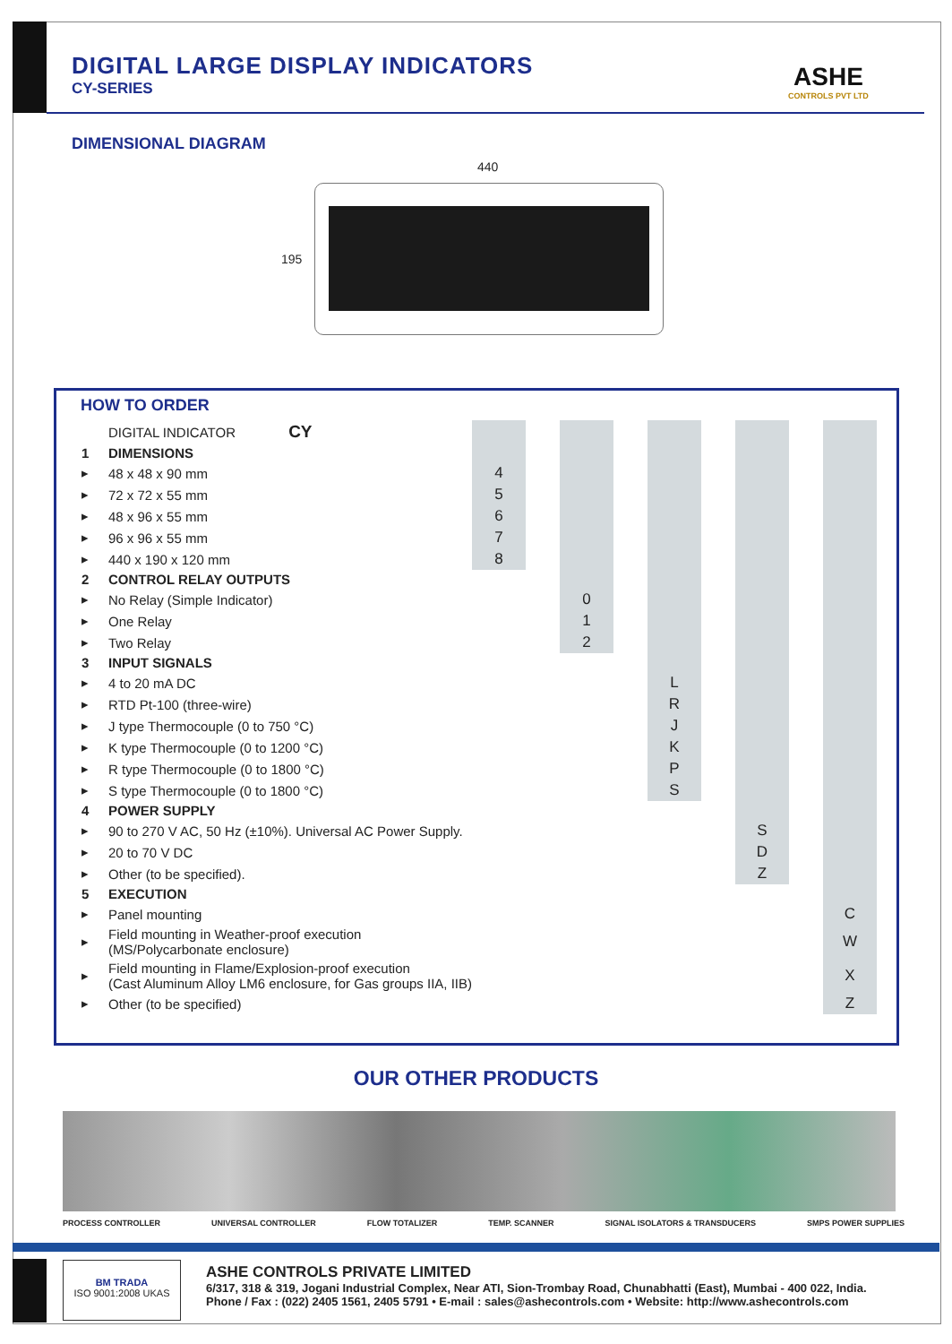DIGITAL LARGE DISPLAY INDICATORS
CY-SERIES
ASHE
CONTROLS PVT LTD
DIMENSIONAL DIAGRAM
440
195
HOW TO ORDER
| | DIGITAL INDICATOR CY | | | | | | | | | |
| 1 | DIMENSIONS | | | | | | | | | |
| ▸ | 48 x 48 x 90 mm | 4 | | | | | | | | |
| ▸ | 72 x 72 x 55 mm | 5 | | | | | | | | |
| ▸ | 48 x 96 x 55 mm | 6 | | | | | | | | |
| ▸ | 96 x 96 x 55 mm | 7 | | | | | | | | |
| ▸ | 440 x 190 x 120 mm | 8 | | | | | | | | |
| 2 | CONTROL RELAY OUTPUTS | | | | | | | | | |
| ▸ | No Relay (Simple Indicator) | | | 0 | | | | | | |
| ▸ | One Relay | | | 1 | | | | | | |
| ▸ | Two Relay | | | 2 | | | | | | |
| 3 | INPUT SIGNALS | | | | | | | | | |
| ▸ | 4 to 20 mA DC | | | | | L | | | | |
| ▸ | RTD Pt-100 (three-wire) | | | | | R | | | | |
| ▸ | J type Thermocouple (0 to 750 °C) | | | | | J | | | | |
| ▸ | K type Thermocouple (0 to 1200 °C) | | | | | K | | | | |
| ▸ | R type Thermocouple (0 to 1800 °C) | | | | | P | | | | |
| ▸ | S type Thermocouple (0 to 1800 °C) | | | | | S | | | | |
| 4 | POWER SUPPLY | | | | | | | | | |
| ▸ | 90 to 270 V AC, 50 Hz (±10%). Universal AC Power Supply. | | | | | | | S | | |
| ▸ | 20 to 70 V DC | | | | | | | D | | |
| ▸ | Other (to be specified). | | | | | | | Z | | |
| 5 | EXECUTION | | | | | | | | | |
| ▸ | Panel mounting | | | | | | | | | C |
| ▸ | Field mounting in Weather-proof execution (MS/Polycarbonate enclosure) | | | | | | | | | W |
| ▸ | Field mounting in Flame/Explosion-proof execution (Cast Aluminum Alloy LM6 enclosure, for Gas groups IIA, IIB) | | | | | | | | | X |
| ▸ | Other (to be specified) | | | | | | | | | Z |
OUR OTHER PRODUCTS
PROCESS CONTROLLER UNIVERSAL CONTROLLER FLOW TOTALIZER TEMP. SCANNER SIGNAL ISOLATORS & TRANSDUCERS SMPS POWER SUPPLIES
BM TRADA
ISO 9001:2008 UKAS
ASHE CONTROLS PRIVATE LIMITED
6/317, 318 & 319, Jogani Industrial Complex, Near ATI, Sion-Trombay Road, Chunabhatti (East), Mumbai - 400 022, India.
Phone / Fax : (022) 2405 1561, 2405 5791 • E-mail : sales@ashecontrols.com • Website: http://www.ashecontrols.com